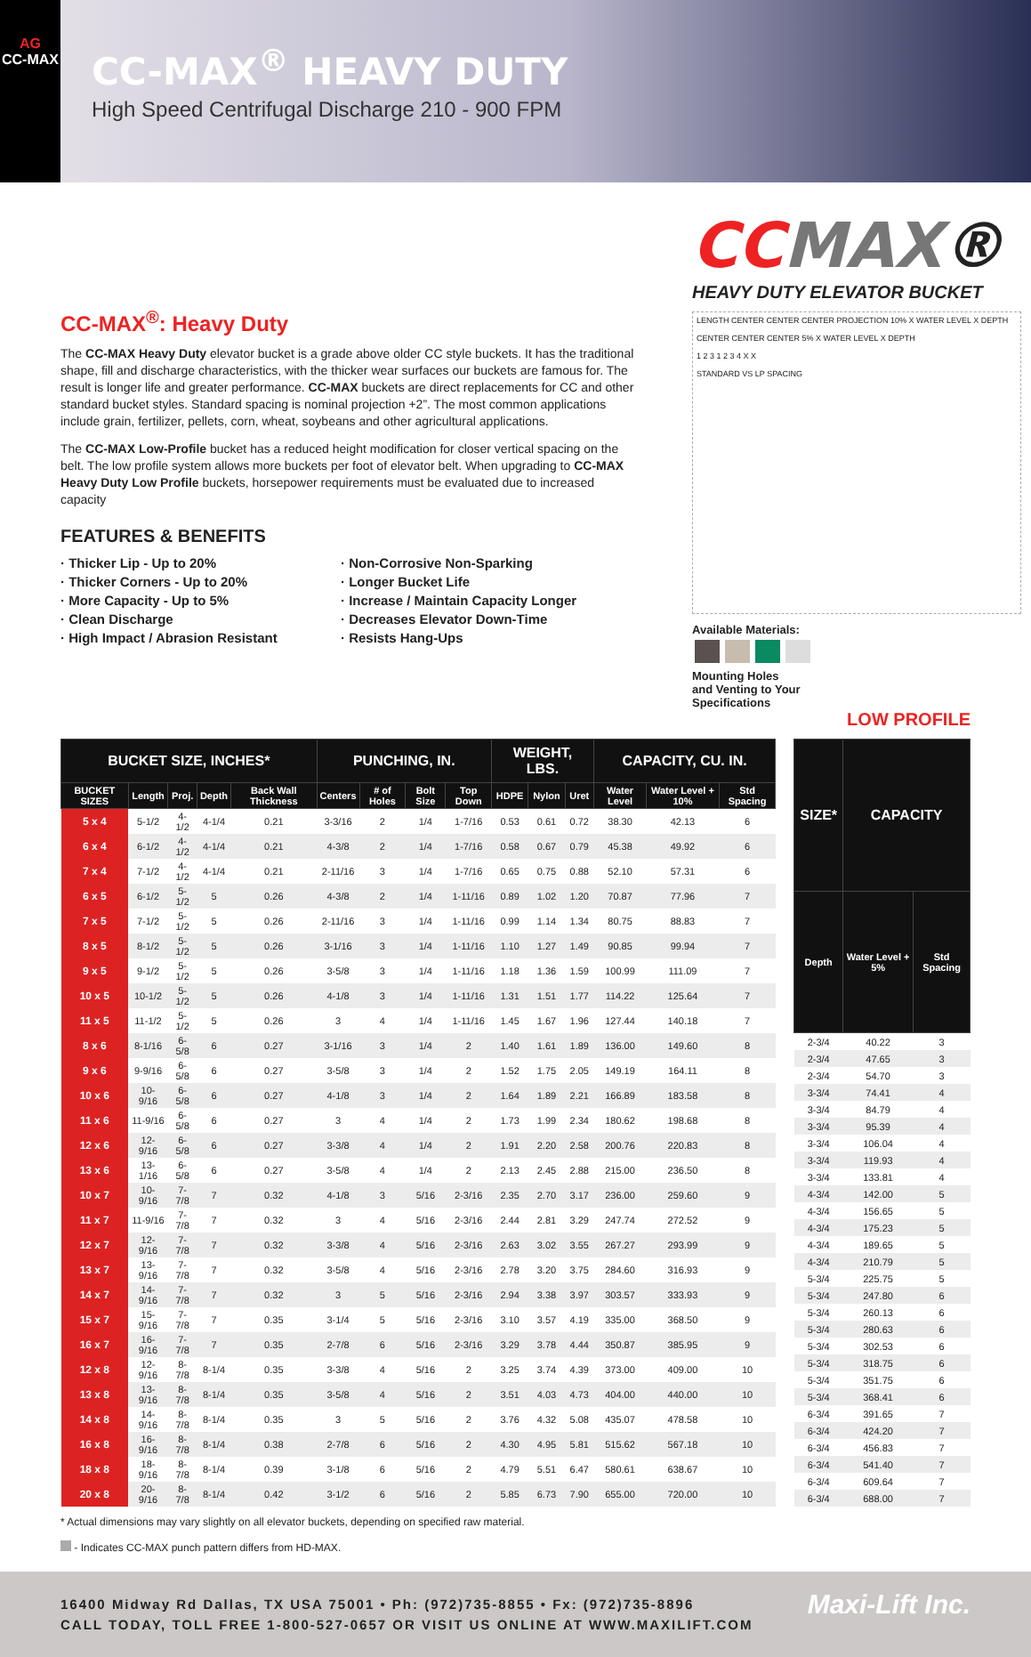AG
CC-MAX
CC-MAX<sup>®</sup> HEAVY DUTY
High Speed Centrifugal Discharge 210 - 900 FPM
CC-MAX<sup>®</sup>: Heavy Duty
The CC-MAX Heavy Duty elevator bucket is a grade above older CC style buckets. It has the traditional shape, fill and discharge characteristics, with the thicker wear surfaces our buckets are famous for. The result is longer life and greater performance. CC-MAX buckets are direct replacements for CC and other standard bucket styles. Standard spacing is nominal projection +2”. The most common applications include grain, fertilizer, pellets, corn, wheat, soybeans and other agricultural applications.
The CC-MAX Low-Profile bucket has a reduced height modification for closer vertical spacing on the belt. The low profile system allows more buckets per foot of elevator belt. When upgrading to CC-MAX Heavy Duty Low Profile buckets, horsepower requirements must be evaluated due to increased capacity
FEATURES & BENEFITS
· Thicker Lip - Up to 20%
· Thicker Corners - Up to 20%
· More Capacity - Up to 5%
· Clean Discharge
· High Impact / Abrasion Resistant
· Non-Corrosive Non-Sparking
· Longer Bucket Life
· Increase / Maintain Capacity Longer
· Decreases Elevator Down-Time
· Resists Hang-Ups
CC MAX®
HEAVY DUTY ELEVATOR BUCKET
LENGTH CENTER CENTER CENTER PROJECTION 10% X WATER LEVEL X DEPTH
CENTER CENTER CENTER 5% X WATER LEVEL X DEPTH
1 2 3 1 2 3 4 X X
STANDARD VS LP SPACING
Available Materials:
Mounting Holes
and Venting to Your
Specifications
LOW PROFILE
| BUCKET SIZE, INCHES* | | | | | PUNCHING, IN. | | | | WEIGHT, LBS. | | | CAPACITY, CU. IN. | | |
| --- | --- | --- | --- | --- | --- | --- | --- | --- | --- | --- | --- | --- | --- | --- |
| BUCKET SIZES | Length | Proj. | Depth | Back Wall Thickness | Centers | # of Holes | Bolt Size | Top Down | HDPE | Nylon | Uret | Water Level | Water Level + 10% | Std Spacing |
| 5 x 4 | 5-1/2 | 4-1/2 | 4-1/4 | 0.21 | 3-3/16 | 2 | 1/4 | 1-7/16 | 0.53 | 0.61 | 0.72 | 38.30 | 42.13 | 6 |
| 6 x 4 | 6-1/2 | 4-1/2 | 4-1/4 | 0.21 | 4-3/8 | 2 | 1/4 | 1-7/16 | 0.58 | 0.67 | 0.79 | 45.38 | 49.92 | 6 |
| 7 x 4 | 7-1/2 | 4-1/2 | 4-1/4 | 0.21 | 2-11/16 | 3 | 1/4 | 1-7/16 | 0.65 | 0.75 | 0.88 | 52.10 | 57.31 | 6 |
| 6 x 5 | 6-1/2 | 5-1/2 | 5 | 0.26 | 4-3/8 | 2 | 1/4 | 1-11/16 | 0.89 | 1.02 | 1.20 | 70.87 | 77.96 | 7 |
| 7 x 5 | 7-1/2 | 5-1/2 | 5 | 0.26 | 2-11/16 | 3 | 1/4 | 1-11/16 | 0.99 | 1.14 | 1.34 | 80.75 | 88.83 | 7 |
| 8 x 5 | 8-1/2 | 5-1/2 | 5 | 0.26 | 3-1/16 | 3 | 1/4 | 1-11/16 | 1.10 | 1.27 | 1.49 | 90.85 | 99.94 | 7 |
| 9 x 5 | 9-1/2 | 5-1/2 | 5 | 0.26 | 3-5/8 | 3 | 1/4 | 1-11/16 | 1.18 | 1.36 | 1.59 | 100.99 | 111.09 | 7 |
| 10 x 5 | 10-1/2 | 5-1/2 | 5 | 0.26 | 4-1/8 | 3 | 1/4 | 1-11/16 | 1.31 | 1.51 | 1.77 | 114.22 | 125.64 | 7 |
| 11 x 5 | 11-1/2 | 5-1/2 | 5 | 0.26 | 3 | 4 | 1/4 | 1-11/16 | 1.45 | 1.67 | 1.96 | 127.44 | 140.18 | 7 |
| 8 x 6 | 8-1/16 | 6-5/8 | 6 | 0.27 | 3-1/16 | 3 | 1/4 | 2 | 1.40 | 1.61 | 1.89 | 136.00 | 149.60 | 8 |
| 9 x 6 | 9-9/16 | 6-5/8 | 6 | 0.27 | 3-5/8 | 3 | 1/4 | 2 | 1.52 | 1.75 | 2.05 | 149.19 | 164.11 | 8 |
| 10 x 6 | 10-9/16 | 6-5/8 | 6 | 0.27 | 4-1/8 | 3 | 1/4 | 2 | 1.64 | 1.89 | 2.21 | 166.89 | 183.58 | 8 |
| 11 x 6 | 11-9/16 | 6-5/8 | 6 | 0.27 | 3 | 4 | 1/4 | 2 | 1.73 | 1.99 | 2.34 | 180.62 | 198.68 | 8 |
| 12 x 6 | 12-9/16 | 6-5/8 | 6 | 0.27 | 3-3/8 | 4 | 1/4 | 2 | 1.91 | 2.20 | 2.58 | 200.76 | 220.83 | 8 |
| 13 x 6 | 13-1/16 | 6-5/8 | 6 | 0.27 | 3-5/8 | 4 | 1/4 | 2 | 2.13 | 2.45 | 2.88 | 215.00 | 236.50 | 8 |
| 10 x 7 | 10-9/16 | 7-7/8 | 7 | 0.32 | 4-1/8 | 3 | 5/16 | 2-3/16 | 2.35 | 2.70 | 3.17 | 236.00 | 259.60 | 9 |
| 11 x 7 | 11-9/16 | 7-7/8 | 7 | 0.32 | 3 | 4 | 5/16 | 2-3/16 | 2.44 | 2.81 | 3.29 | 247.74 | 272.52 | 9 |
| 12 x 7 | 12-9/16 | 7-7/8 | 7 | 0.32 | 3-3/8 | 4 | 5/16 | 2-3/16 | 2.63 | 3.02 | 3.55 | 267.27 | 293.99 | 9 |
| 13 x 7 | 13-9/16 | 7-7/8 | 7 | 0.32 | 3-5/8 | 4 | 5/16 | 2-3/16 | 2.78 | 3.20 | 3.75 | 284.60 | 316.93 | 9 |
| 14 x 7 | 14-9/16 | 7-7/8 | 7 | 0.32 | 3 | 5 | 5/16 | 2-3/16 | 2.94 | 3.38 | 3.97 | 303.57 | 333.93 | 9 |
| 15 x 7 | 15-9/16 | 7-7/8 | 7 | 0.35 | 3-1/4 | 5 | 5/16 | 2-3/16 | 3.10 | 3.57 | 4.19 | 335.00 | 368.50 | 9 |
| 16 x 7 | 16-9/16 | 7-7/8 | 7 | 0.35 | 2-7/8 | 6 | 5/16 | 2-3/16 | 3.29 | 3.78 | 4.44 | 350.87 | 385.95 | 9 |
| 12 x 8 | 12-9/16 | 8-7/8 | 8-1/4 | 0.35 | 3-3/8 | 4 | 5/16 | 2 | 3.25 | 3.74 | 4.39 | 373.00 | 409.00 | 10 |
| 13 x 8 | 13-9/16 | 8-7/8 | 8-1/4 | 0.35 | 3-5/8 | 4 | 5/16 | 2 | 3.51 | 4.03 | 4.73 | 404.00 | 440.00 | 10 |
| 14 x 8 | 14-9/16 | 8-7/8 | 8-1/4 | 0.35 | 3 | 5 | 5/16 | 2 | 3.76 | 4.32 | 5.08 | 435.07 | 478.58 | 10 |
| 16 x 8 | 16-9/16 | 8-7/8 | 8-1/4 | 0.38 | 2-7/8 | 6 | 5/16 | 2 | 4.30 | 4.95 | 5.81 | 515.62 | 567.18 | 10 |
| 18 x 8 | 18-9/16 | 8-7/8 | 8-1/4 | 0.39 | 3-1/8 | 6 | 5/16 | 2 | 4.79 | 5.51 | 6.47 | 580.61 | 638.67 | 10 |
| 20 x 8 | 20-9/16 | 8-7/8 | 8-1/4 | 0.42 | 3-1/2 | 6 | 5/16 | 2 | 5.85 | 6.73 | 7.90 | 655.00 | 720.00 | 10 |
| SIZE* | CAPACITY | |
| --- | --- | --- |
| Depth | Water Level + 5% | Std Spacing |
| 2-3/4 | 40.22 | 3 |
| 2-3/4 | 47.65 | 3 |
| 2-3/4 | 54.70 | 3 |
| 3-3/4 | 74.41 | 4 |
| 3-3/4 | 84.79 | 4 |
| 3-3/4 | 95.39 | 4 |
| 3-3/4 | 106.04 | 4 |
| 3-3/4 | 119.93 | 4 |
| 3-3/4 | 133.81 | 4 |
| 4-3/4 | 142.00 | 5 |
| 4-3/4 | 156.65 | 5 |
| 4-3/4 | 175.23 | 5 |
| 4-3/4 | 189.65 | 5 |
| 4-3/4 | 210.79 | 5 |
| 5-3/4 | 225.75 | 5 |
| 5-3/4 | 247.80 | 6 |
| 5-3/4 | 260.13 | 6 |
| 5-3/4 | 280.63 | 6 |
| 5-3/4 | 302.53 | 6 |
| 5-3/4 | 318.75 | 6 |
| 5-3/4 | 351.75 | 6 |
| 5-3/4 | 368.41 | 6 |
| 6-3/4 | 391.65 | 7 |
| 6-3/4 | 424.20 | 7 |
| 6-3/4 | 456.83 | 7 |
| 6-3/4 | 541.40 | 7 |
| 6-3/4 | 609.64 | 7 |
| 6-3/4 | 688.00 | 7 |
* Actual dimensions may vary slightly on all elevator buckets, depending on specified raw material.
- Indicates CC-MAX punch pattern differs from HD-MAX.
16400 Midway Rd Dallas, TX USA 75001 • Ph: (972)735-8855 • Fx: (972)735-8896
CALL TODAY, TOLL FREE 1-800-527-0657 OR VISIT US ONLINE AT WWW.MAXILIFT.COM
Maxi-Lift Inc.